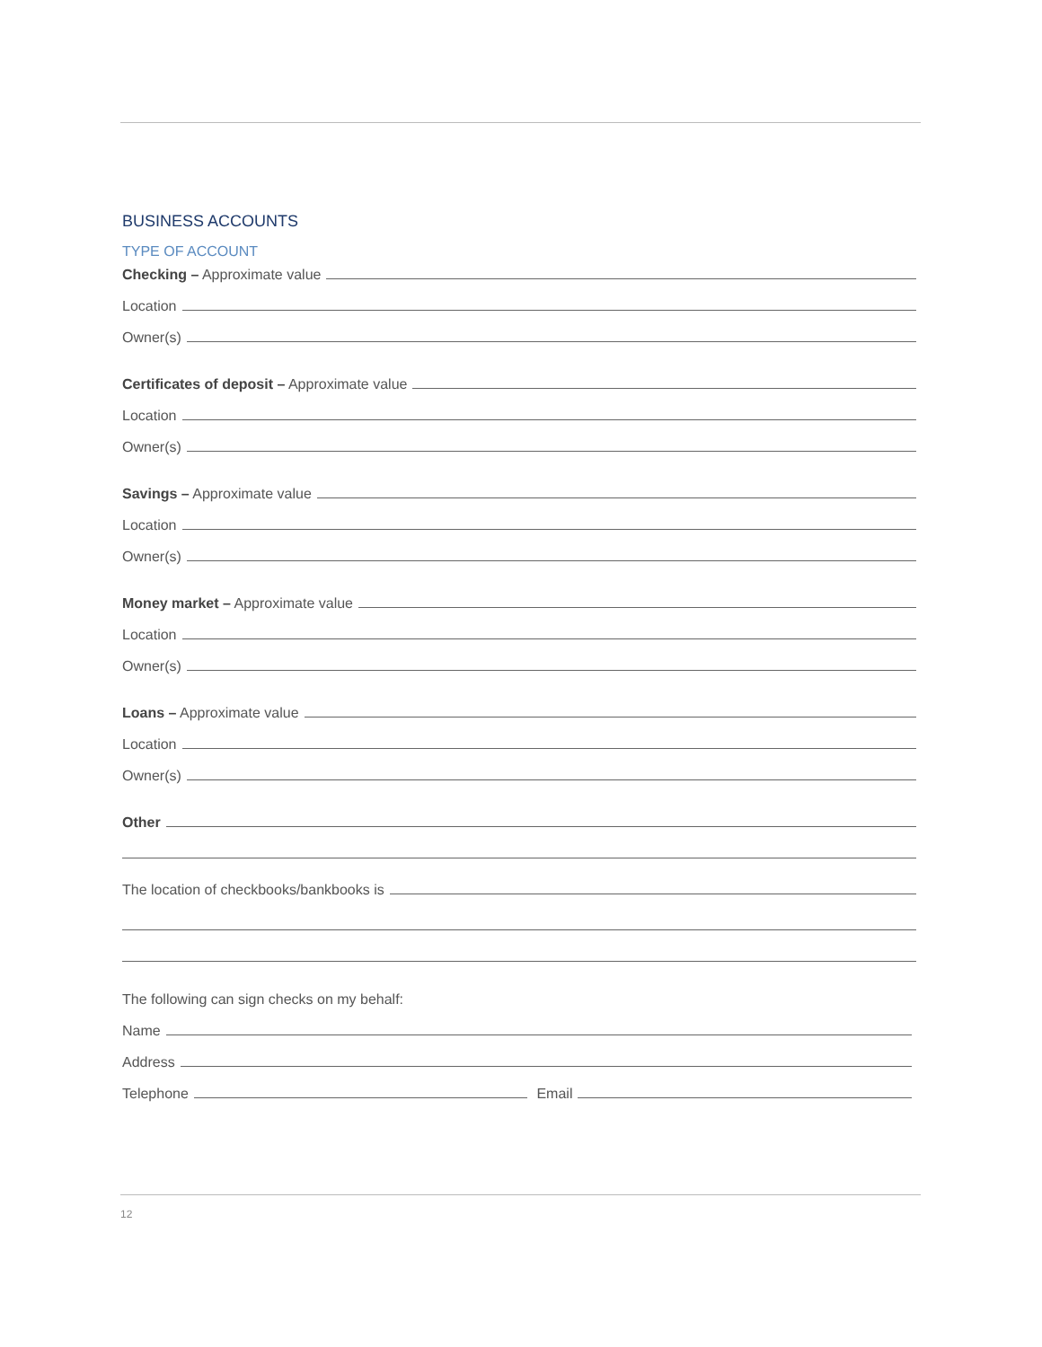BUSINESS ACCOUNTS
TYPE OF ACCOUNT
Checking – Approximate value
Location
Owner(s)
Certificates of deposit – Approximate value
Location
Owner(s)
Savings – Approximate value
Location
Owner(s)
Money market – Approximate value
Location
Owner(s)
Loans – Approximate value
Location
Owner(s)
Other
The location of checkbooks/bankbooks is
The following can sign checks on my behalf:
Name
Address
Telephone Email
12